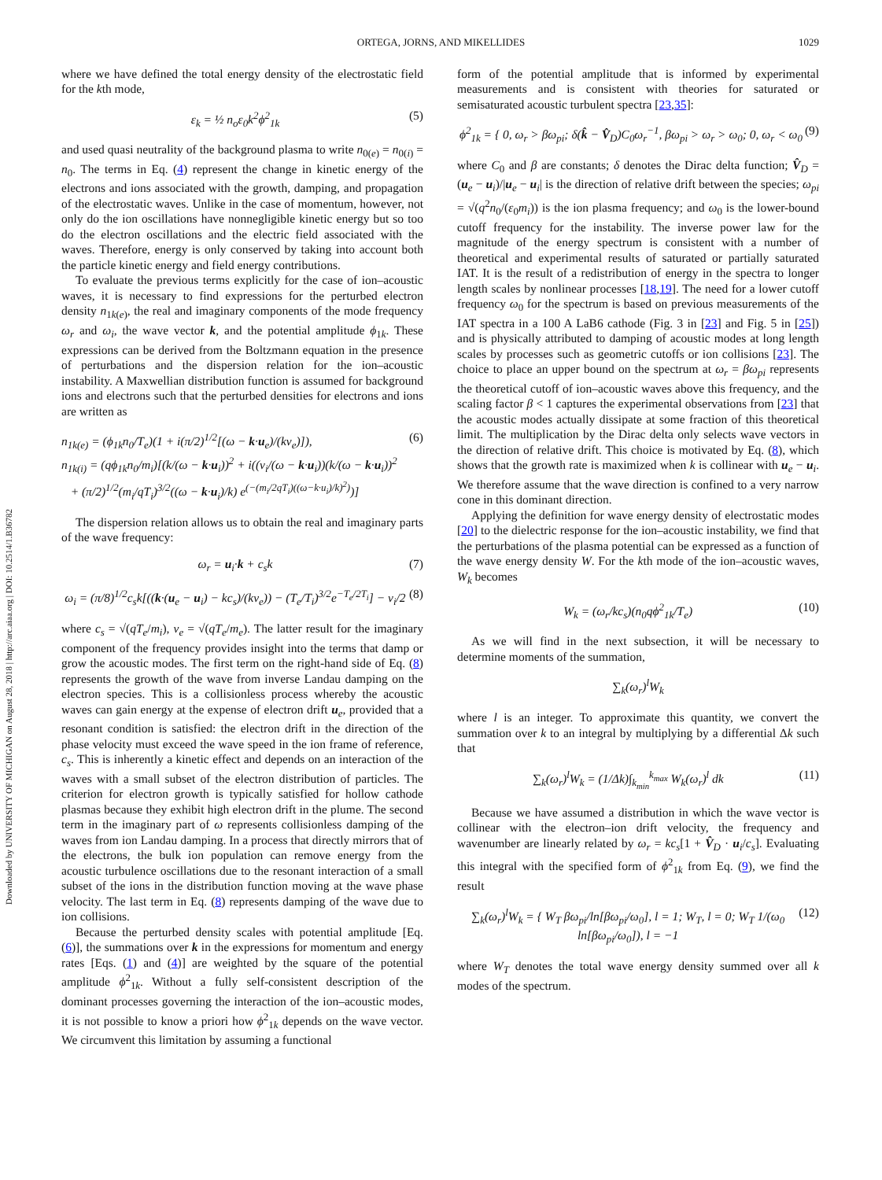ORTEGA, JORNS, AND MIKELLIDES
1029
Downloaded by UNIVERSITY OF MICHIGAN on August 28, 2018 | http://arc.aiaa.org | DOI: 10.2514/1.B36782
where we have defined the total energy density of the electrostatic field for the kth mode,
ε<sub>k</sub> = ½ n<sub>o</sub>ε<sub>0</sub>k<sup>2</sup>ϕ<sup>2</sup><sub>1k</sub> (5)
and used quasi neutrality of the background plasma to write n<sub>0(e)</sub> = n<sub>0(i)</sub> = n<sub>0</sub>. The terms in Eq. (4) represent the change in kinetic energy of the electrons and ions associated with the growth, damping, and propagation of the electrostatic waves. Unlike in the case of momentum, however, not only do the ion oscillations have nonnegligible kinetic energy but so too do the electron oscillations and the electric field associated with the waves. Therefore, energy is only conserved by taking into account both the particle kinetic energy and field energy contributions.
To evaluate the previous terms explicitly for the case of ion–acoustic waves, it is necessary to find expressions for the perturbed electron density n<sub>1k(e)</sub>, the real and imaginary components of the mode frequency ω<sub>r</sub> and ω<sub>i</sub>, the wave vector k, and the potential amplitude ϕ<sub>1k</sub>. These expressions can be derived from the Boltzmann equation in the presence of perturbations and the dispersion relation for the ion–acoustic instability. A Maxwellian distribution function is assumed for background ions and electrons such that the perturbed densities for electrons and ions are written as
n<sub>1k(e)</sub> = (ϕ<sub>1k</sub>n<sub>0</sub>/T<sub>e</sub>)(1 + i(π/2)<sup>1/2</sup>[(ω − k·u<sub>e</sub>)/(kv<sub>e</sub>)]),
n<sub>1k(i)</sub> = (qϕ<sub>1k</sub>n<sub>0</sub>/m<sub>i</sub>)[(k/(ω − k·u<sub>i</sub>))<sup>2</sup> + i((ν<sub>i</sub>/(ω − k·u<sub>i</sub>))(k/(ω − k·u<sub>i</sub>))<sup>2</sup>
+ (π/2)<sup>1/2</sup>(m<sub>i</sub>/qT<sub>i</sub>)<sup>3/2</sup>((ω − k·u<sub>i</sub>)/k) e<sup>(−(m<sub>i</sub>/2qT<sub>i</sub>)((ω−k·u<sub>i</sub>)/k)<sup>2</sup>)</sup>)] (6)
The dispersion relation allows us to obtain the real and imaginary parts of the wave frequency:
ω<sub>r</sub> = u<sub>i</sub>·k + c<sub>s</sub>k (7)
ω<sub>i</sub> = (π/8)<sup>1/2</sup>c<sub>s</sub>k[((k·(u<sub>e</sub> − u<sub>i</sub>) − kc<sub>s</sub>)/(kv<sub>e</sub>)) − (T<sub>e</sub>/T<sub>i</sub>)<sup>3/2</sup>e<sup>−T<sub>e</sub>/2T<sub>i</sub></sup>] − ν<sub>i</sub>/2 (8)
where c<sub>s</sub> = √(qT<sub>e</sub>/m<sub>i</sub>), v<sub>e</sub> = √(qT<sub>e</sub>/m<sub>e</sub>). The latter result for the imaginary component of the frequency provides insight into the terms that damp or grow the acoustic modes. The first term on the right-hand side of Eq. (8) represents the growth of the wave from inverse Landau damping on the electron species. This is a collisionless process whereby the acoustic waves can gain energy at the expense of electron drift u<sub>e</sub>, provided that a resonant condition is satisfied: the electron drift in the direction of the phase velocity must exceed the wave speed in the ion frame of reference, c<sub>s</sub>. This is inherently a kinetic effect and depends on an interaction of the waves with a small subset of the electron distribution of particles. The criterion for electron growth is typically satisfied for hollow cathode plasmas because they exhibit high electron drift in the plume. The second term in the imaginary part of ω represents collisionless damping of the waves from ion Landau damping. In a process that directly mirrors that of the electrons, the bulk ion population can remove energy from the acoustic turbulence oscillations due to the resonant interaction of a small subset of the ions in the distribution function moving at the wave phase velocity. The last term in Eq. (8) represents damping of the wave due to ion collisions.
Because the perturbed density scales with potential amplitude [Eq. (6)], the summations over k in the expressions for momentum and energy rates [Eqs. (1) and (4)] are weighted by the square of the potential amplitude ϕ<sup>2</sup><sub>1k</sub>. Without a fully self-consistent description of the dominant processes governing the interaction of the ion–acoustic modes, it is not possible to know a priori how ϕ<sup>2</sup><sub>1k</sub> depends on the wave vector. We circumvent this limitation by assuming a functional
form of the potential amplitude that is informed by experimental measurements and is consistent with theories for saturated or semisaturated acoustic turbulent spectra [23,35]:
ϕ<sup>2</sup><sub>1k</sub> = { 0, ω<sub>r</sub> > βω<sub>pi</sub>; δ(k̂ − V̂<sub>D</sub>)C<sub>0</sub>ω<sub>r</sub><sup>−1</sup>, βω<sub>pi</sub> > ω<sub>r</sub> > ω<sub>0</sub>; 0, ω<sub>r</sub> < ω<sub>0</sub> (9)
where C<sub>0</sub> and β are constants; δ denotes the Dirac delta function; V̂<sub>D</sub> = (u<sub>e</sub> − u<sub>i</sub>)/|u<sub>e</sub> − u<sub>i</sub>| is the direction of relative drift between the species; ω<sub>pi</sub> = √(q<sup>2</sup>n<sub>0</sub>/(ε<sub>0</sub>m<sub>i</sub>)) is the ion plasma frequency; and ω<sub>0</sub> is the lower-bound cutoff frequency for the instability. The inverse power law for the magnitude of the energy spectrum is consistent with a number of theoretical and experimental results of saturated or partially saturated IAT. It is the result of a redistribution of energy in the spectra to longer length scales by nonlinear processes [18,19]. The need for a lower cutoff frequency ω<sub>0</sub> for the spectrum is based on previous measurements of the IAT spectra in a 100 A LaB6 cathode (Fig. 3 in [23] and Fig. 5 in [25]) and is physically attributed to damping of acoustic modes at long length scales by processes such as geometric cutoffs or ion collisions [23]. The choice to place an upper bound on the spectrum at ω<sub>r</sub> = βω<sub>pi</sub> represents the theoretical cutoff of ion–acoustic waves above this frequency, and the scaling factor β < 1 captures the experimental observations from [23] that the acoustic modes actually dissipate at some fraction of this theoretical limit. The multiplication by the Dirac delta only selects wave vectors in the direction of relative drift. This choice is motivated by Eq. (8), which shows that the growth rate is maximized when k is collinear with u<sub>e</sub> − u<sub>i</sub>. We therefore assume that the wave direction is confined to a very narrow cone in this dominant direction.
Applying the definition for wave energy density of electrostatic modes [20] to the dielectric response for the ion–acoustic instability, we find that the perturbations of the plasma potential can be expressed as a function of the wave energy density W. For the kth mode of the ion–acoustic waves, W<sub>k</sub> becomes
W<sub>k</sub> = (ω<sub>r</sub>/kc<sub>s</sub>)(n<sub>0</sub>qϕ<sup>2</sup><sub>1k</sub>/T<sub>e</sub>) (10)
As we will find in the next subsection, it will be necessary to determine moments of the summation,
∑<sub>k</sub>(ω<sub>r</sub>)<sup>l</sup>W<sub>k</sub>
where l is an integer. To approximate this quantity, we convert the summation over k to an integral by multiplying by a differential Δk such that
∑<sub>k</sub>(ω<sub>r</sub>)<sup>l</sup>W<sub>k</sub> = (1/Δk)∫<sub>k<sub>min</sub></sub><sup>k<sub>max</sub></sup> W<sub>k</sub>(ω<sub>r</sub>)<sup>l</sup> dk (11)
Because we have assumed a distribution in which the wave vector is collinear with the electron–ion drift velocity, the frequency and wavenumber are linearly related by ω<sub>r</sub> = kc<sub>s</sub>[1 + V̂<sub>D</sub> · u<sub>i</sub>/c<sub>s</sub>]. Evaluating this integral with the specified form of ϕ<sup>2</sup><sub>1k</sub> from Eq. (9), we find the result
∑<sub>k</sub>(ω<sub>r</sub>)<sup>l</sup>W<sub>k</sub> = { W<sub>T</sub> βω<sub>pi</sub>/ln[βω<sub>pi</sub>/ω<sub>0</sub>], l = 1; W<sub>T</sub>, l = 0; W<sub>T</sub> 1/(ω<sub>0</sub> ln[βω<sub>pi</sub>/ω<sub>0</sub>]), l = −1 (12)
where W<sub>T</sub> denotes the total wave energy density summed over all k modes of the spectrum.